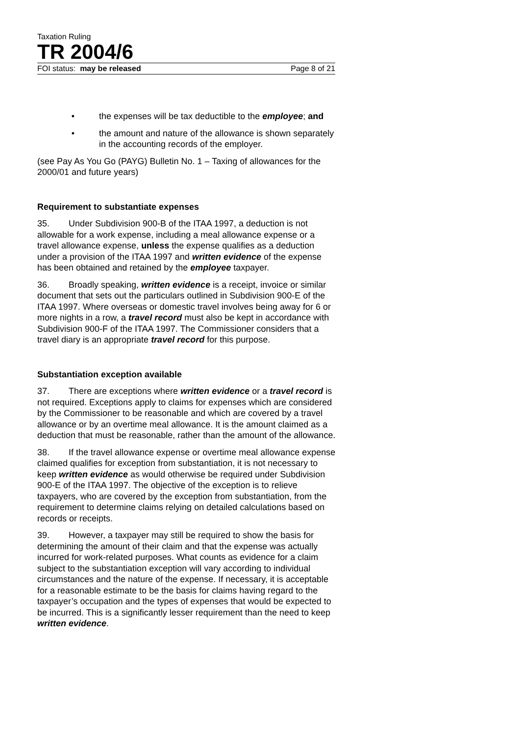Taxation Ruling
TR 2004/6
FOI status: may be released Page 8 of 21
• the expenses will be tax deductible to the employee; and
• the amount and nature of the allowance is shown separately in the accounting records of the employer.
(see Pay As You Go (PAYG) Bulletin No. 1 – Taxing of allowances for the 2000/01 and future years)
Requirement to substantiate expenses
35. Under Subdivision 900-B of the ITAA 1997, a deduction is not allowable for a work expense, including a meal allowance expense or a travel allowance expense, unless the expense qualifies as a deduction under a provision of the ITAA 1997 and written evidence of the expense has been obtained and retained by the employee taxpayer.
36. Broadly speaking, written evidence is a receipt, invoice or similar document that sets out the particulars outlined in Subdivision 900-E of the ITAA 1997. Where overseas or domestic travel involves being away for 6 or more nights in a row, a travel record must also be kept in accordance with Subdivision 900-F of the ITAA 1997. The Commissioner considers that a travel diary is an appropriate travel record for this purpose.
Substantiation exception available
37. There are exceptions where written evidence or a travel record is not required. Exceptions apply to claims for expenses which are considered by the Commissioner to be reasonable and which are covered by a travel allowance or by an overtime meal allowance. It is the amount claimed as a deduction that must be reasonable, rather than the amount of the allowance.
38. If the travel allowance expense or overtime meal allowance expense claimed qualifies for exception from substantiation, it is not necessary to keep written evidence as would otherwise be required under Subdivision 900-E of the ITAA 1997. The objective of the exception is to relieve taxpayers, who are covered by the exception from substantiation, from the requirement to determine claims relying on detailed calculations based on records or receipts.
39. However, a taxpayer may still be required to show the basis for determining the amount of their claim and that the expense was actually incurred for work-related purposes. What counts as evidence for a claim subject to the substantiation exception will vary according to individual circumstances and the nature of the expense. If necessary, it is acceptable for a reasonable estimate to be the basis for claims having regard to the taxpayer’s occupation and the types of expenses that would be expected to be incurred. This is a significantly lesser requirement than the need to keep written evidence.